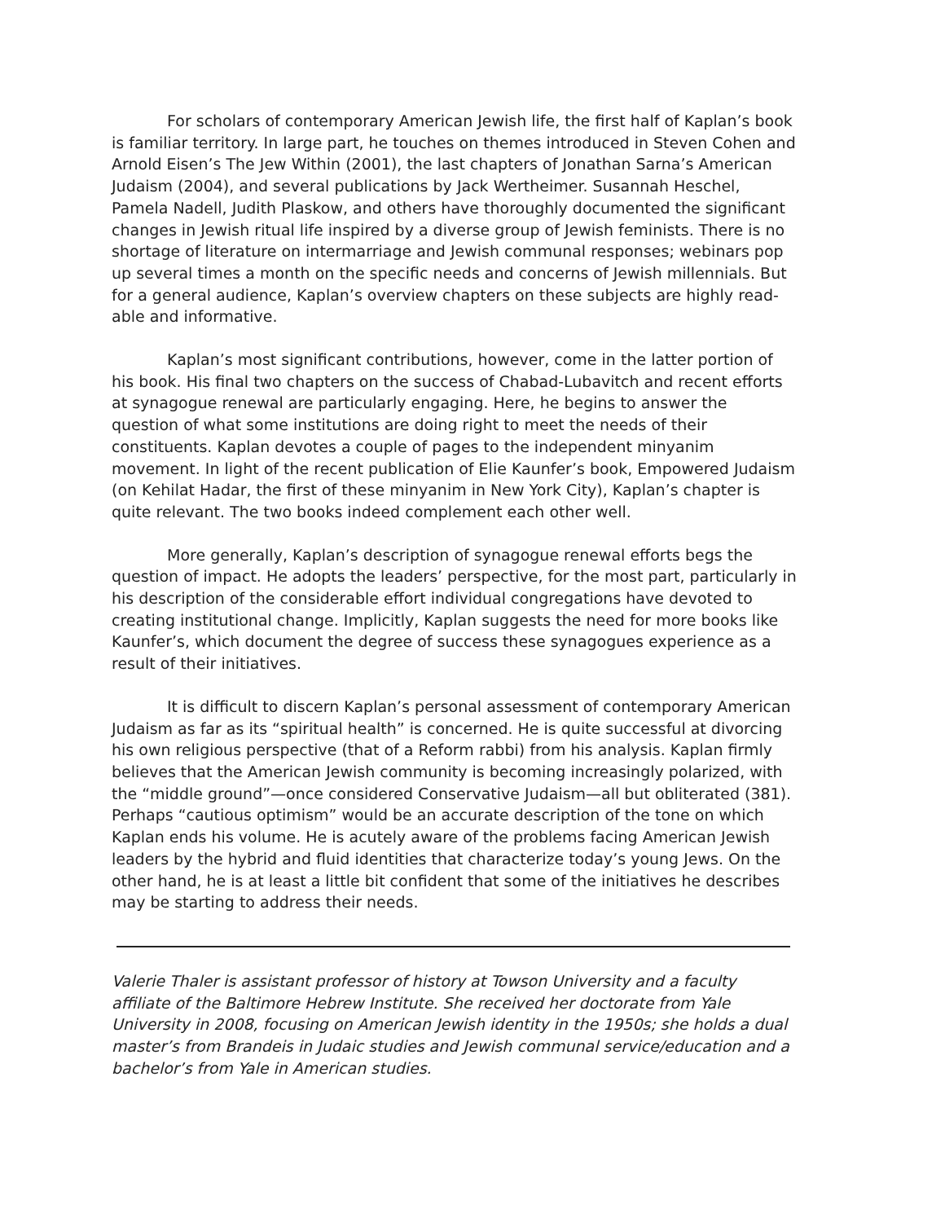For scholars of contemporary American Jewish life, the first half of Kaplan’s book is familiar territory. In large part, he touches on themes introduced in Steven Cohen and Arnold Eisen’s The Jew Within (2001), the last chapters of Jonathan Sarna’s American Judaism (2004), and several publications by Jack Wertheimer. Susannah Heschel, Pamela Nadell, Judith Plaskow, and others have thoroughly documented the significant changes in Jewish ritual life inspired by a diverse group of Jewish feminists. There is no shortage of literature on intermarriage and Jewish communal responses; webinars pop up several times a month on the specific needs and concerns of Jewish millennials. But for a general audience, Kaplan’s overview chapters on these subjects are highly read-able and informative.
Kaplan’s most significant contributions, however, come in the latter portion of his book. His final two chapters on the success of Chabad-Lubavitch and recent efforts at synagogue renewal are particularly engaging. Here, he begins to answer the question of what some institutions are doing right to meet the needs of their constituents. Kaplan devotes a couple of pages to the independent minyanim movement. In light of the recent publication of Elie Kaunfer’s book, Empowered Judaism (on Kehilat Hadar, the first of these minyanim in New York City), Kaplan’s chapter is quite relevant. The two books indeed complement each other well.
More generally, Kaplan’s description of synagogue renewal efforts begs the question of impact. He adopts the leaders’ perspective, for the most part, particularly in his description of the considerable effort individual congregations have devoted to creating institutional change. Implicitly, Kaplan suggests the need for more books like Kaunfer’s, which document the degree of success these synagogues experience as a result of their initiatives.
It is difficult to discern Kaplan’s personal assessment of contemporary American Judaism as far as its “spiritual health” is concerned. He is quite successful at divorcing his own religious perspective (that of a Reform rabbi) from his analysis. Kaplan firmly believes that the American Jewish community is becoming increasingly polarized, with the “middle ground”—once considered Conservative Judaism—all but obliterated (381). Perhaps “cautious optimism” would be an accurate description of the tone on which Kaplan ends his volume. He is acutely aware of the problems facing American Jewish leaders by the hybrid and fluid identities that characterize today’s young Jews. On the other hand, he is at least a little bit confident that some of the initiatives he describes may be starting to address their needs.
Valerie Thaler is assistant professor of history at Towson University and a faculty affiliate of the Baltimore Hebrew Institute. She received her doctorate from Yale University in 2008, focusing on American Jewish identity in the 1950s; she holds a dual master’s from Brandeis in Judaic studies and Jewish communal service/education and a bachelor’s from Yale in American studies.